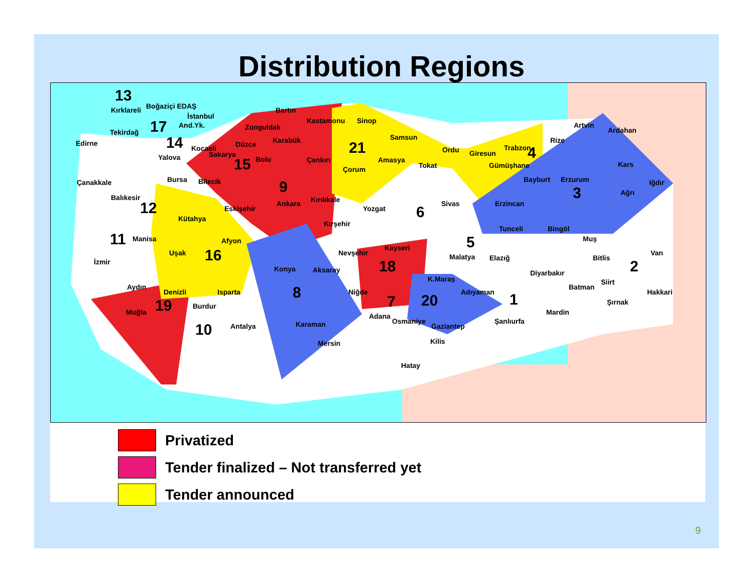Distribution Regions
13
Kırklareli Boğaziçi EDAŞ
İstanbul
And.Yk.
17
Tekirdağ
Edirne 14 Kocaeli
Yalova Sakarya
Düzce
15 Bolu
Bartın
Zonguldak
Karabük
Kastamonu Sinop
21
Çankırı
Samsun
Çorum
Amasya
Tokat
Ordu Giresun
Trabzon 4
Gümüşhane
Rize
Artvin
Ardahan
Kars
Iğdır
Bayburt Erzurum
3 Ağrı
Erzincan
Çanakkale Bursa Bilecik 9
Balıkesir
12 Eskişehir
Ankara Kırıkkale
Yozgat
Sivas
6
Kütahya
Kırşehir
Tunceli Bingöl
11 Manisa Afyon Muş
5
Kayseri
Van
Uşak 16 Nevşehir Malatya Elazığ Bitlis
İzmir 18 2
Konya Aksaray Diyarbakır
K.Maraş Siirt
Aydın Batman
Denizli Isparta 8 Niğde Adıyaman Hakkari
1
19 7 20
Burdur Şırnak
Muğla Mardin
Adana
Osmaniye
Karaman Şanlıurfa
10 Antalya Gaziantep
Kilis
Mersin
Hatay
Privatized
Tender finalized – Not transferred yet
Tender announced
9